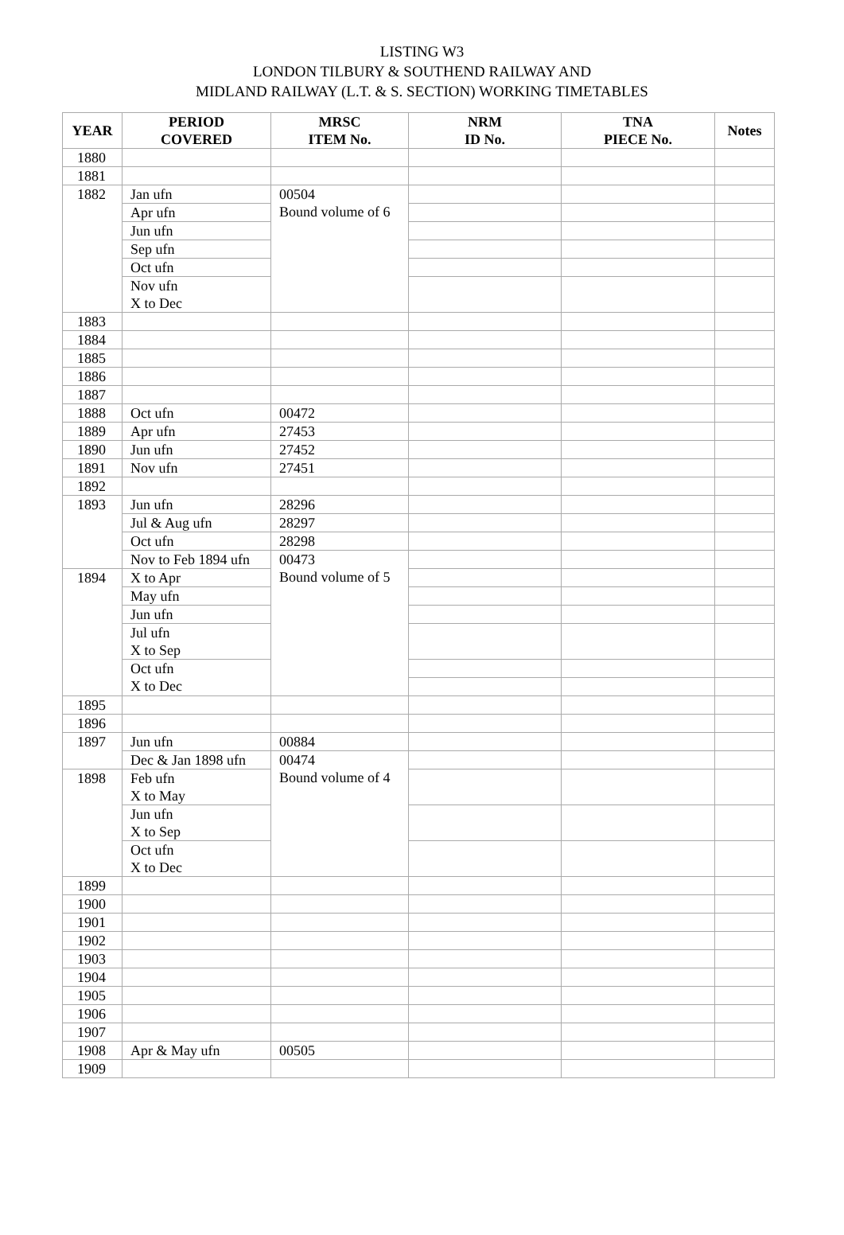LISTING W3
LONDON TILBURY & SOUTHEND RAILWAY AND
MIDLAND RAILWAY (L.T. & S. SECTION) WORKING TIMETABLES
| YEAR | PERIOD COVERED | MRSC ITEM No. | NRM ID No. | TNA PIECE No. | Notes |
| --- | --- | --- | --- | --- | --- |
| 1880 | | | | | |
| 1881 | | | | | |
| 1882 | Jan ufn | 00504 Bound volume of 6 | | | |
| | Apr ufn | | | | |
| | Jun ufn | | | | |
| | Sep ufn | | | | |
| | Oct ufn | | | | |
| | Nov ufn X to Dec | | | | |
| 1883 | | | | | |
| 1884 | | | | | |
| 1885 | | | | | |
| 1886 | | | | | |
| 1887 | | | | | |
| 1888 | Oct ufn | 00472 | | | |
| 1889 | Apr ufn | 27453 | | | |
| 1890 | Jun ufn | 27452 | | | |
| 1891 | Nov ufn | 27451 | | | |
| 1892 | | | | | |
| 1893 | Jun ufn | 28296 | | | |
| | Jul & Aug ufn | 28297 | | | |
| | Oct ufn | 28298 | | | |
| | Nov to Feb 1894 ufn | 00473 Bound volume of 5 | | | |
| 1894 | X to Apr | | | | |
| | May ufn | | | | |
| | Jun ufn | | | | |
| | Jul ufn X to Sep | | | | |
| | Oct ufn X to Dec | | | | |
| 1895 | | | | | |
| 1896 | | | | | |
| 1897 | Jun ufn | 00884 | | | |
| | Dec & Jan 1898 ufn | 00474 Bound volume of 4 | | | |
| 1898 | Feb ufn X to May | | | | |
| | Jun ufn X to Sep | | | | |
| | Oct ufn X to Dec | | | | |
| 1899 | | | | | |
| 1900 | | | | | |
| 1901 | | | | | |
| 1902 | | | | | |
| 1903 | | | | | |
| 1904 | | | | | |
| 1905 | | | | | |
| 1906 | | | | | |
| 1907 | | | | | |
| 1908 | Apr & May ufn | 00505 | | | |
| 1909 | | | | | |